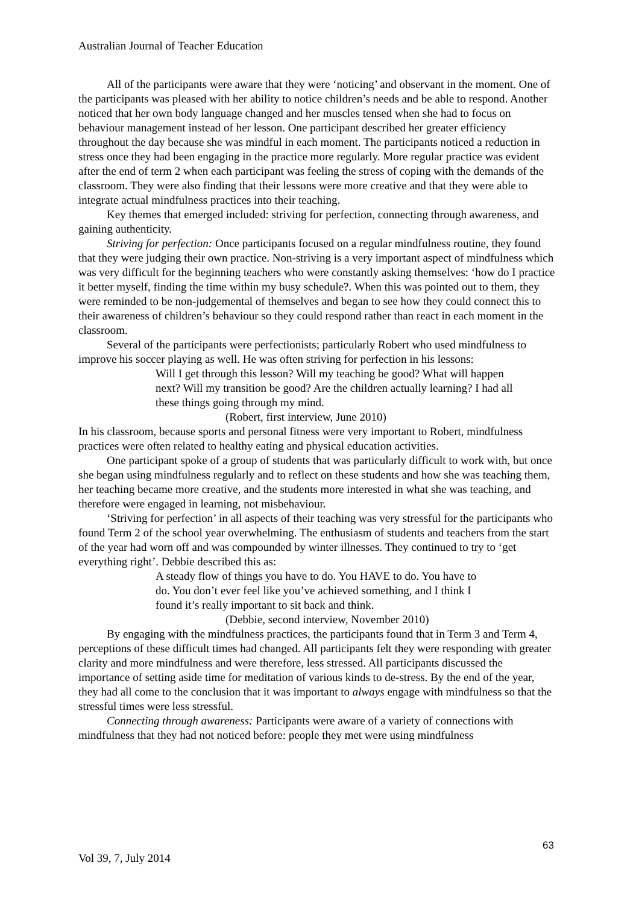Australian Journal of Teacher Education
All of the participants were aware that they were ‘noticing’ and observant in the moment. One of the participants was pleased with her ability to notice children’s needs and be able to respond. Another noticed that her own body language changed and her muscles tensed when she had to focus on behaviour management instead of her lesson. One participant described her greater efficiency throughout the day because she was mindful in each moment. The participants noticed a reduction in stress once they had been engaging in the practice more regularly. More regular practice was evident after the end of term 2 when each participant was feeling the stress of coping with the demands of the classroom. They were also finding that their lessons were more creative and that they were able to integrate actual mindfulness practices into their teaching.
Key themes that emerged included: striving for perfection, connecting through awareness, and gaining authenticity.
Striving for perfection: Once participants focused on a regular mindfulness routine, they found that they were judging their own practice. Non-striving is a very important aspect of mindfulness which was very difficult for the beginning teachers who were constantly asking themselves: ‘how do I practice it better myself, finding the time within my busy schedule?. When this was pointed out to them, they were reminded to be non-judgemental of themselves and began to see how they could connect this to their awareness of children’s behaviour so they could respond rather than react in each moment in the classroom.
Several of the participants were perfectionists; particularly Robert who used mindfulness to improve his soccer playing as well. He was often striving for perfection in his lessons:
Will I get through this lesson? Will my teaching be good? What will happen next? Will my transition be good? Are the children actually learning? I had all these things going through my mind.
(Robert, first interview, June 2010)
In his classroom, because sports and personal fitness were very important to Robert, mindfulness practices were often related to healthy eating and physical education activities.
One participant spoke of a group of students that was particularly difficult to work with, but once she began using mindfulness regularly and to reflect on these students and how she was teaching them, her teaching became more creative, and the students more interested in what she was teaching, and therefore were engaged in learning, not misbehaviour.
‘Striving for perfection’ in all aspects of their teaching was very stressful for the participants who found Term 2 of the school year overwhelming. The enthusiasm of students and teachers from the start of the year had worn off and was compounded by winter illnesses. They continued to try to ‘get everything right’. Debbie described this as:
A steady flow of things you have to do. You HAVE to do. You have to do. You don’t ever feel like you’ve achieved something, and I think I found it’s really important to sit back and think.
(Debbie, second interview, November 2010)
By engaging with the mindfulness practices, the participants found that in Term 3 and Term 4, perceptions of these difficult times had changed. All participants felt they were responding with greater clarity and more mindfulness and were therefore, less stressed. All participants discussed the importance of setting aside time for meditation of various kinds to de-stress. By the end of the year, they had all come to the conclusion that it was important to always engage with mindfulness so that the stressful times were less stressful.
Connecting through awareness: Participants were aware of a variety of connections with mindfulness that they had not noticed before: people they met were using mindfulness
63
Vol 39, 7, July 2014